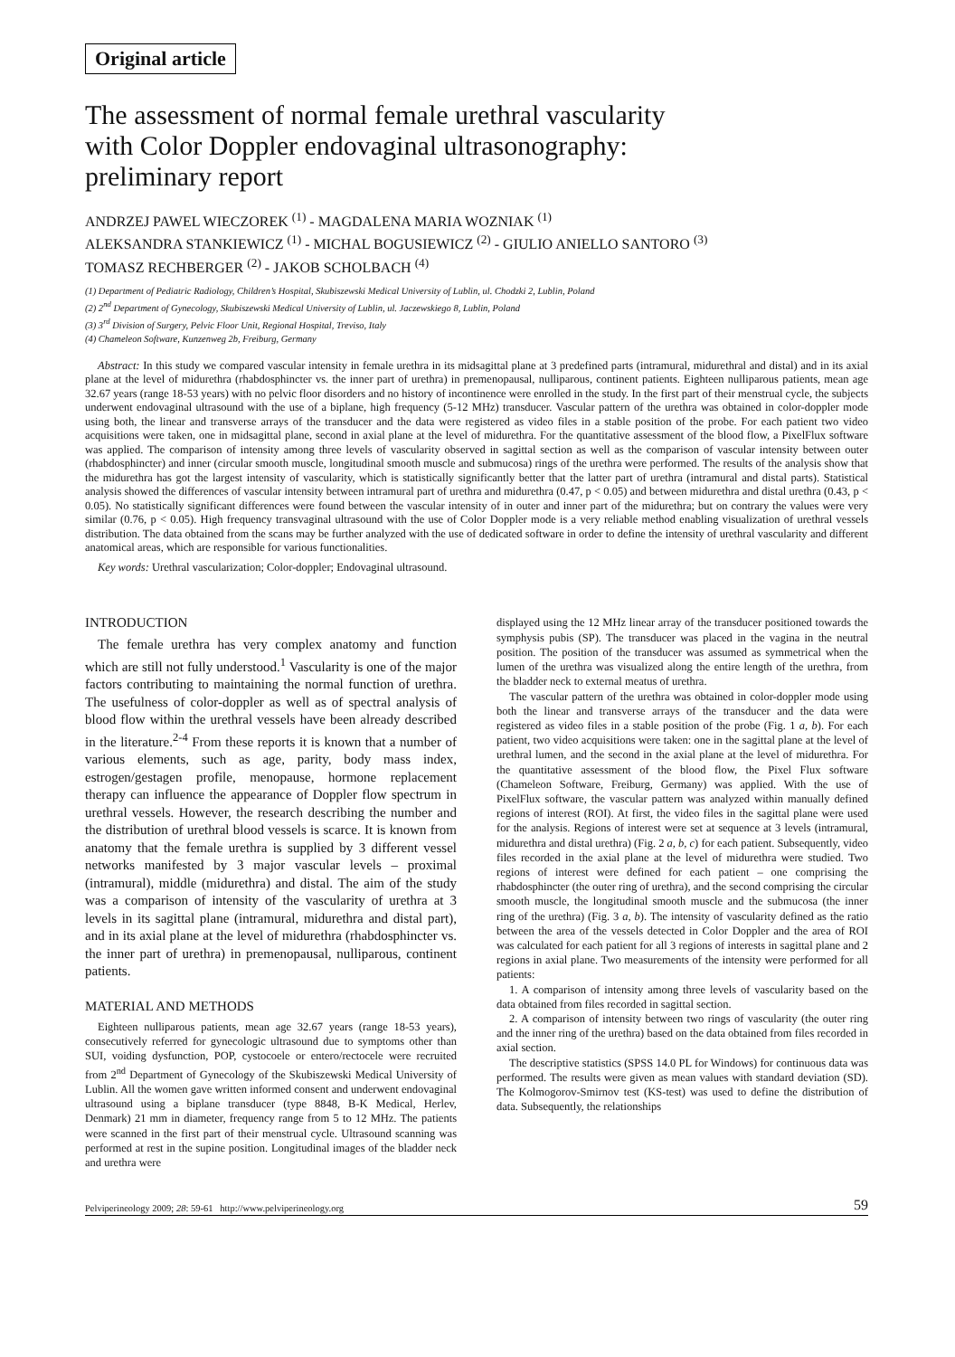Original article
The assessment of normal female urethral vascularity
with Color Doppler endovaginal ultrasonography:
preliminary report
ANDRZEJ PAWEL WIECZOREK <sup>(1)</sup> - MAGDALENA MARIA WOZNIAK <sup>(1)</sup>
ALEKSANDRA STANKIEWICZ <sup>(1)</sup> - MICHAL BOGUSIEWICZ <sup>(2)</sup> - GIULIO ANIELLO SANTORO <sup>(3)</sup>
TOMASZ RECHBERGER <sup>(2)</sup> - JAKOB SCHOLBACH <sup>(4)</sup>
(1) Department of Pediatric Radiology, Children’s Hospital, Skubiszewski Medical University of Lublin, ul. Chodzki 2, Lublin, Poland
(2) 2<sup>nd</sup> Department of Gynecology, Skubiszewski Medical University of Lublin, ul. Jaczewskiego 8, Lublin, Poland
(3) 3<sup>rd</sup> Division of Surgery, Pelvic Floor Unit, Regional Hospital, Treviso, Italy
(4) Chameleon Software, Kunzenweg 2b, Freiburg, Germany
Abstract: In this study we compared vascular intensity in female urethra in its midsagittal plane at 3 predefined parts (intramural, midurethral and distal) and in its axial plane at the level of midurethra (rhabdosphincter vs. the inner part of urethra) in premenopausal, nulliparous, continent patients. Eighteen nulliparous patients, mean age 32.67 years (range 18-53 years) with no pelvic floor disorders and no history of incontinence were enrolled in the study. In the first part of their menstrual cycle, the subjects underwent endovaginal ultrasound with the use of a biplane, high frequency (5-12 MHz) transducer. Vascular pattern of the urethra was obtained in color-doppler mode using both, the linear and transverse arrays of the transducer and the data were registered as video files in a stable position of the probe. For each patient two video acquisitions were taken, one in midsagittal plane, second in axial plane at the level of midurethra. For the quantitative assessment of the blood flow, a PixelFlux software was applied. The comparison of intensity among three levels of vascularity observed in sagittal section as well as the comparison of vascular intensity between outer (rhabdosphincter) and inner (circular smooth muscle, longitudinal smooth muscle and submucosa) rings of the urethra were performed. The results of the analysis show that the midurethra has got the largest intensity of vascularity, which is statistically significantly better that the latter part of urethra (intramural and distal parts). Statistical analysis showed the differences of vascular intensity between intramural part of urethra and midurethra (0.47, p < 0.05) and between midurethra and distal urethra (0.43, p < 0.05). No statistically significant differences were found between the vascular intensity of in outer and inner part of the midurethra; but on contrary the values were very similar (0.76, p < 0.05). High frequency transvaginal ultrasound with the use of Color Doppler mode is a very reliable method enabling visualization of urethral vessels distribution. The data obtained from the scans may be further analyzed with the use of dedicated software in order to define the intensity of urethral vascularity and different anatomical areas, which are responsible for various functionalities.
Key words: Urethral vascularization; Color-doppler; Endovaginal ultrasound.
INTRODUCTION
The female urethra has very complex anatomy and function which are still not fully understood.<sup>1</sup> Vascularity is one of the major factors contributing to maintaining the normal function of urethra. The usefulness of color-doppler as well as of spectral analysis of blood flow within the urethral vessels have been already described in the literature.<sup>2-4</sup> From these reports it is known that a number of various elements, such as age, parity, body mass index, estrogen/gestagen profile, menopause, hormone replacement therapy can influence the appearance of Doppler flow spectrum in urethral vessels. However, the research describing the number and the distribution of urethral blood vessels is scarce. It is known from anatomy that the female urethra is supplied by 3 different vessel networks manifested by 3 major vascular levels – proximal (intramural), middle (midurethra) and distal. The aim of the study was a comparison of intensity of the vascularity of urethra at 3 levels in its sagittal plane (intramural, midurethra and distal part), and in its axial plane at the level of midurethra (rhabdosphincter vs. the inner part of urethra) in premenopausal, nulliparous, continent patients.
MATERIAL AND METHODS
Eighteen nulliparous patients, mean age 32.67 years (range 18-53 years), consecutively referred for gynecologic ultrasound due to symptoms other than SUI, voiding dysfunction, POP, cystocoele or entero/rectocele were recruited from 2<sup>nd</sup> Department of Gynecology of the Skubiszewski Medical University of Lublin. All the women gave written informed consent and underwent endovaginal ultrasound using a biplane transducer (type 8848, B-K Medical, Herlev, Denmark) 21 mm in diameter, frequency range from 5 to 12 MHz. The patients were scanned in the first part of their menstrual cycle. Ultrasound scanning was performed at rest in the supine position. Longitudinal images of the bladder neck and urethra were
displayed using the 12 MHz linear array of the transducer positioned towards the symphysis pubis (SP). The transducer was placed in the vagina in the neutral position. The position of the transducer was assumed as symmetrical when the lumen of the urethra was visualized along the entire length of the urethra, from the bladder neck to external meatus of urethra.
The vascular pattern of the urethra was obtained in color-doppler mode using both the linear and transverse arrays of the transducer and the data were registered as video files in a stable position of the probe (Fig. 1 a, b). For each patient, two video acquisitions were taken: one in the sagittal plane at the level of urethral lumen, and the second in the axial plane at the level of midurethra. For the quantitative assessment of the blood flow, the Pixel Flux software (Chameleon Software, Freiburg, Germany) was applied. With the use of PixelFlux software, the vascular pattern was analyzed within manually defined regions of interest (ROI). At first, the video files in the sagittal plane were used for the analysis. Regions of interest were set at sequence at 3 levels (intramural, midurethra and distal urethra) (Fig. 2 a, b, c) for each patient. Subsequently, video files recorded in the axial plane at the level of midurethra were studied. Two regions of interest were defined for each patient – one comprising the rhabdosphincter (the outer ring of urethra), and the second comprising the circular smooth muscle, the longitudinal smooth muscle and the submucosa (the inner ring of the urethra) (Fig. 3 a, b). The intensity of vascularity defined as the ratio between the area of the vessels detected in Color Doppler and the area of ROI was calculated for each patient for all 3 regions of interests in sagittal plane and 2 regions in axial plane. Two measurements of the intensity were performed for all patients:
1. A comparison of intensity among three levels of vascularity based on the data obtained from files recorded in sagittal section.
2. A comparison of intensity between two rings of vascularity (the outer ring and the inner ring of the urethra) based on the data obtained from files recorded in axial section.
The descriptive statistics (SPSS 14.0 PL for Windows) for continuous data was performed. The results were given as mean values with standard deviation (SD). The Kolmogorov-Smirnov test (KS-test) was used to define the distribution of data. Subsequently, the relationships
Pelviperineology 2009; 28: 59-61 http://www.pelviperineology.org 59